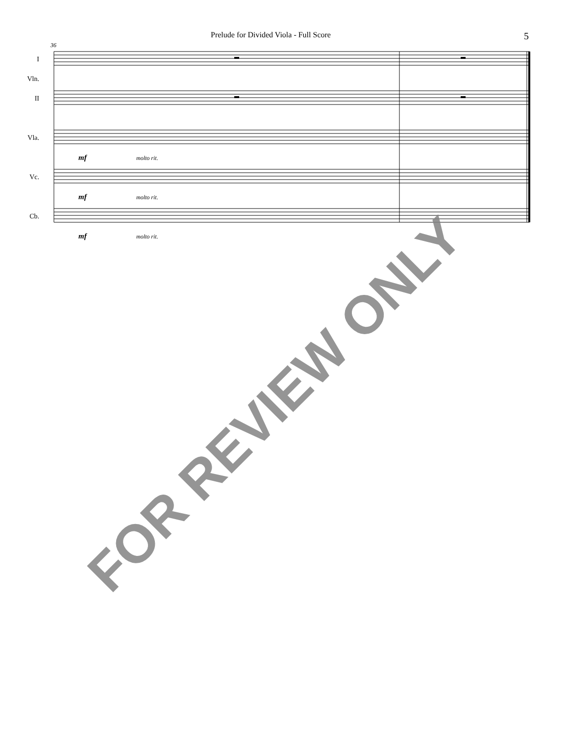Prelude for Divided Viola - Full Score 5
36
I
Vln.
II
Vla.
Vc.
Cb.
mf molto rit.
mf molto rit.
mf molto rit.
FOR REVIEW ONLY